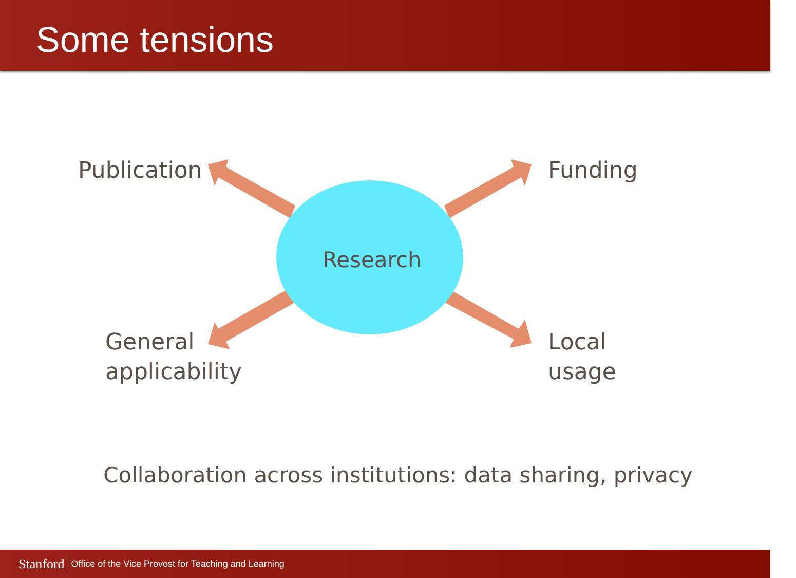Some tensions
Publication Funding
Research
General
applicability
Local
usage
Collaboration across institutions: data sharing, privacy
Stanford Office of the Vice Provost for Teaching and Learning